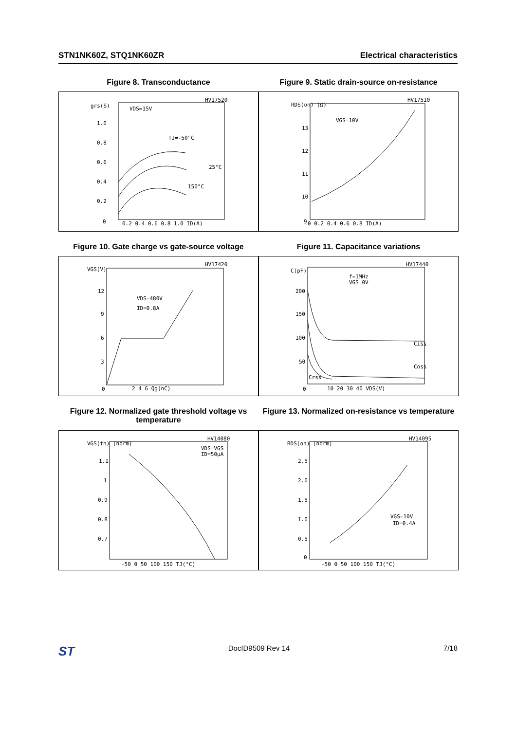STN1NK60Z, STQ1NK60ZR Electrical characteristics
Figure 8. Transconductance
HV17520
grs(S)
1.0
0.8
0.6
0.4
0.2
0
VDS=15V
TJ=-50°C
25°C
150°C
0.2 0.4 0.6 0.8 1.0 ID(A)
Figure 9. Static drain-source on-resistance
HV17510
RDS(on) (Ω)
13
12
11
10
9
VGS=10V
0 0.2 0.4 0.6 0.8 ID(A)
Figure 10. Gate charge vs gate-source voltage
HV17420
VGS(V)
12
9
6
3
0
VDS=480V
ID=0.8A
2 4 6 Qg(nC)
Figure 11. Capacitance variations
HV17440
C(pF)
200
150
100
50
0
f=1MHz
VGS=0V
Ciss
Coss
Crss
10 20 30 40 VDS(V)
Figure 12. Normalized gate threshold voltage vs temperature
HV14080
VGS(th) (norm)
1.1
1
0.9
0.8
0.7
VDS=VGS
ID=50µA
-50 0 50 100 150 TJ(°C)
Figure 13. Normalized on-resistance vs temperature
HV14095
RDS(on) (norm)
2.5
2.0
1.5
1.0
0.5
0
VGS=10V
ID=0.4A
-50 0 50 100 150 TJ(°C)
ST DocID9509 Rev 14 7/18